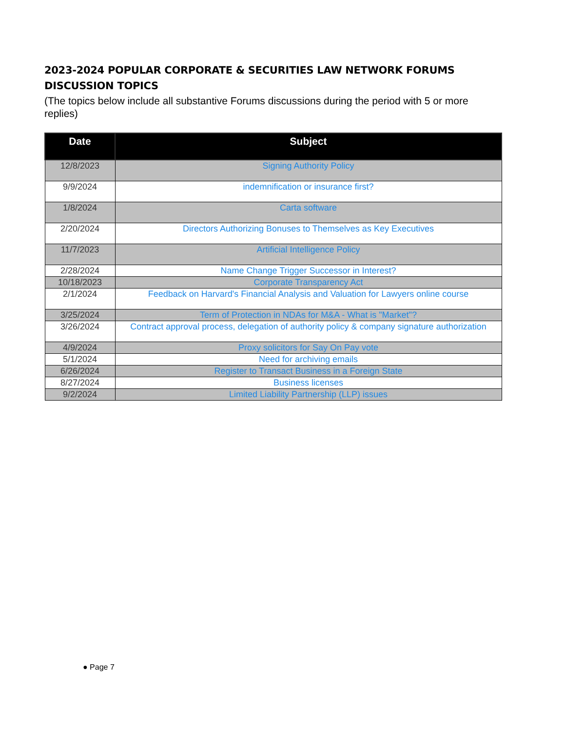2023-2024 POPULAR CORPORATE & SECURITIES LAW NETWORK FORUMS DISCUSSION TOPICS
(The topics below include all substantive Forums discussions during the period with 5 or more replies)
| Date | Subject |
| --- | --- |
| 12/8/2023 | Signing Authority Policy |
| 9/9/2024 | indemnification or insurance first? |
| 1/8/2024 | Carta software |
| 2/20/2024 | Directors Authorizing Bonuses to Themselves as Key Executives |
| 11/7/2023 | Artificial Intelligence Policy |
| 2/28/2024 | Name Change Trigger Successor in Interest? |
| 10/18/2023 | Corporate Transparency Act |
| 2/1/2024 | Feedback on Harvard's Financial Analysis and Valuation for Lawyers online course |
| 3/25/2024 | Term of Protection in NDAs for M&A - What is "Market"? |
| 3/26/2024 | Contract approval process, delegation of authority policy & company signature authorization |
| 4/9/2024 | Proxy solicitors for Say On Pay vote |
| 5/1/2024 | Need for archiving emails |
| 6/26/2024 | Register to Transact Business in a Foreign State |
| 8/27/2024 | Business licenses |
| 9/2/2024 | Limited Liability Partnership (LLP) issues |
● Page 7